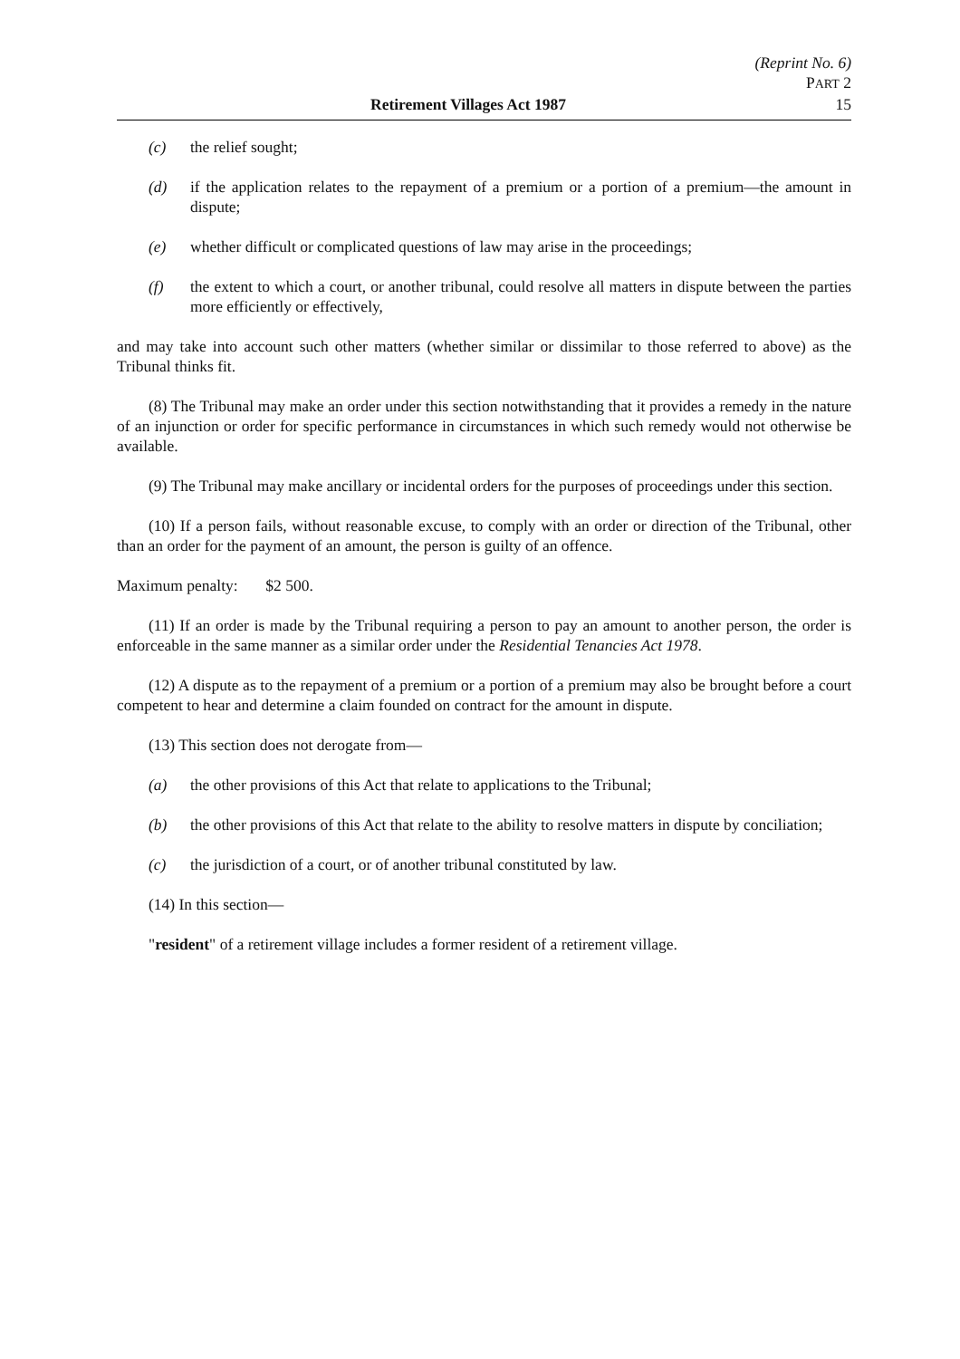(Reprint No. 6)
PART 2
Retirement Villages Act 1987 15
(c) the relief sought;
(d) if the application relates to the repayment of a premium or a portion of a premium—the amount in dispute;
(e) whether difficult or complicated questions of law may arise in the proceedings;
(f) the extent to which a court, or another tribunal, could resolve all matters in dispute between the parties more efficiently or effectively,
and may take into account such other matters (whether similar or dissimilar to those referred to above) as the Tribunal thinks fit.
(8) The Tribunal may make an order under this section notwithstanding that it provides a remedy in the nature of an injunction or order for specific performance in circumstances in which such remedy would not otherwise be available.
(9) The Tribunal may make ancillary or incidental orders for the purposes of proceedings under this section.
(10) If a person fails, without reasonable excuse, to comply with an order or direction of the Tribunal, other than an order for the payment of an amount, the person is guilty of an offence.
Maximum penalty: $2 500.
(11) If an order is made by the Tribunal requiring a person to pay an amount to another person, the order is enforceable in the same manner as a similar order under the Residential Tenancies Act 1978.
(12) A dispute as to the repayment of a premium or a portion of a premium may also be brought before a court competent to hear and determine a claim founded on contract for the amount in dispute.
(13) This section does not derogate from—
(a) the other provisions of this Act that relate to applications to the Tribunal;
(b) the other provisions of this Act that relate to the ability to resolve matters in dispute by conciliation;
(c) the jurisdiction of a court, or of another tribunal constituted by law.
(14) In this section—
"resident" of a retirement village includes a former resident of a retirement village.